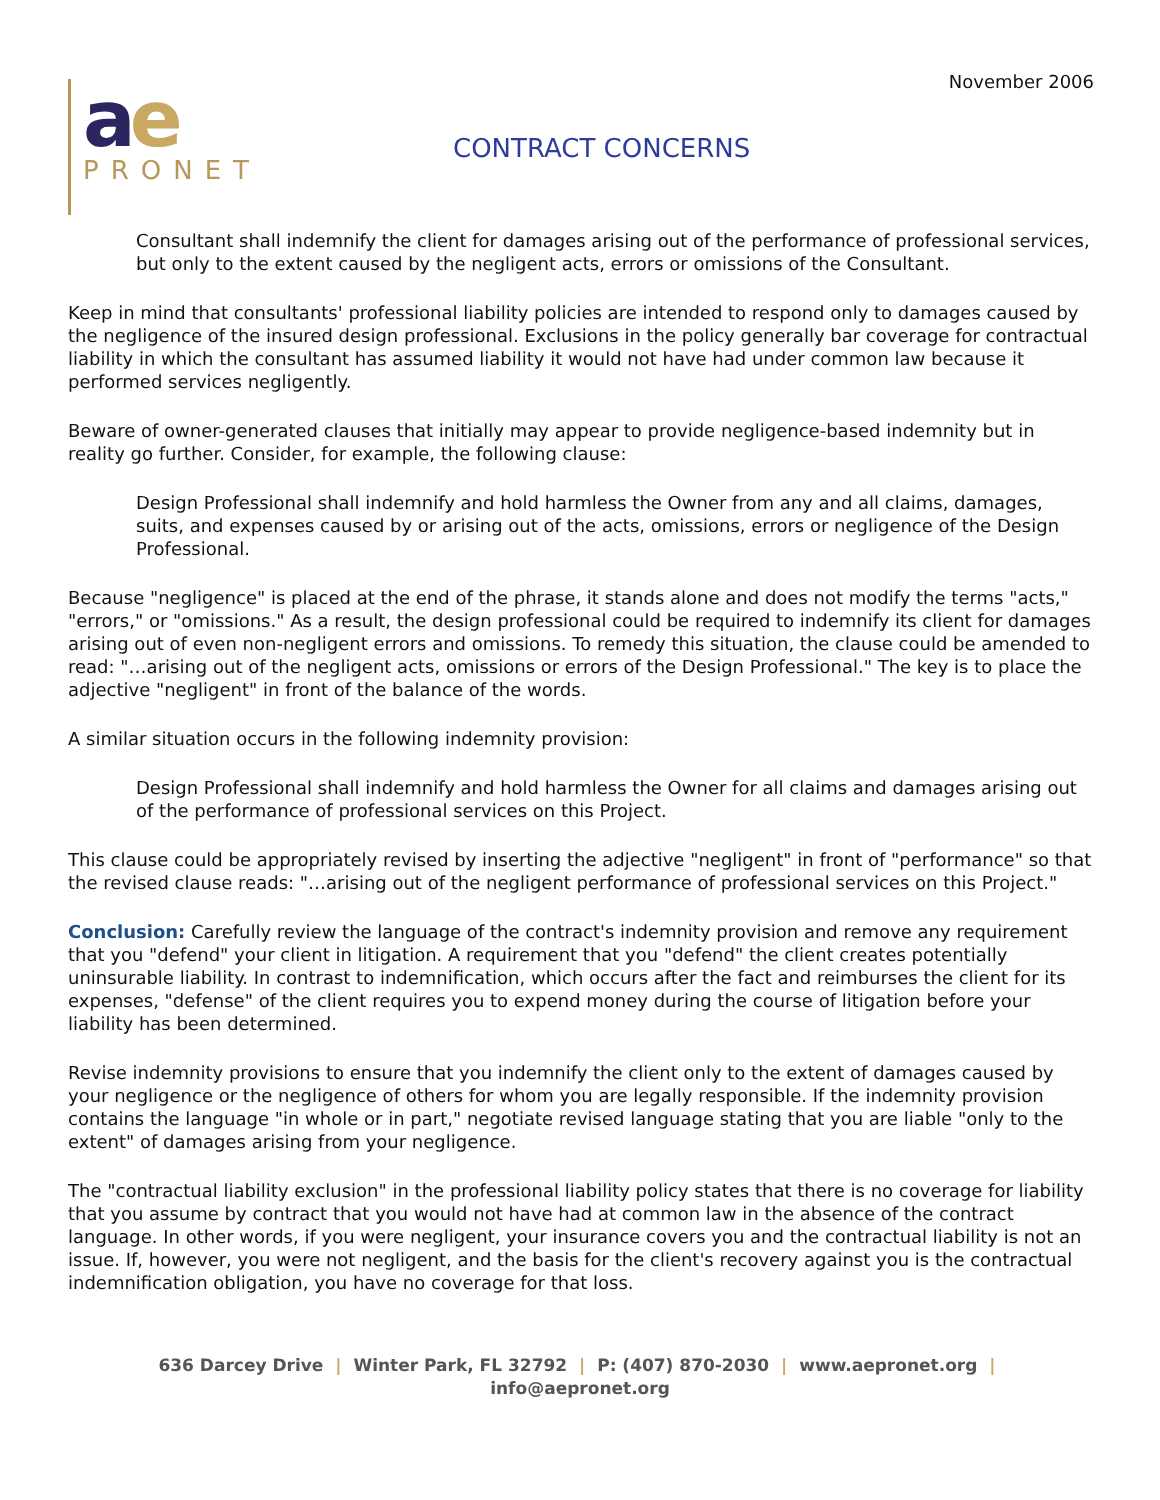November 2006
ae
PRONET
CONTRACT CONCERNS
Consultant shall indemnify the client for damages arising out of the performance of professional services, but only to the extent caused by the negligent acts, errors or omissions of the Consultant.
Keep in mind that consultants' professional liability policies are intended to respond only to damages caused by the negligence of the insured design professional. Exclusions in the policy generally bar coverage for contractual liability in which the consultant has assumed liability it would not have had under common law because it performed services negligently.
Beware of owner-generated clauses that initially may appear to provide negligence-based indemnity but in reality go further. Consider, for example, the following clause:
Design Professional shall indemnify and hold harmless the Owner from any and all claims, damages, suits, and expenses caused by or arising out of the acts, omissions, errors or negligence of the Design Professional.
Because "negligence" is placed at the end of the phrase, it stands alone and does not modify the terms "acts," "errors," or "omissions." As a result, the design professional could be required to indemnify its client for damages arising out of even non-negligent errors and omissions. To remedy this situation, the clause could be amended to read: "…arising out of the negligent acts, omissions or errors of the Design Professional." The key is to place the adjective "negligent" in front of the balance of the words.
A similar situation occurs in the following indemnity provision:
Design Professional shall indemnify and hold harmless the Owner for all claims and damages arising out of the performance of professional services on this Project.
This clause could be appropriately revised by inserting the adjective "negligent" in front of "performance" so that the revised clause reads: "…arising out of the negligent performance of professional services on this Project."
Conclusion: Carefully review the language of the contract's indemnity provision and remove any requirement that you "defend" your client in litigation. A requirement that you "defend" the client creates potentially uninsurable liability. In contrast to indemnification, which occurs after the fact and reimburses the client for its expenses, "defense" of the client requires you to expend money during the course of litigation before your liability has been determined.
Revise indemnity provisions to ensure that you indemnify the client only to the extent of damages caused by your negligence or the negligence of others for whom you are legally responsible. If the indemnity provision contains the language "in whole or in part," negotiate revised language stating that you are liable "only to the extent" of damages arising from your negligence.
The "contractual liability exclusion" in the professional liability policy states that there is no coverage for liability that you assume by contract that you would not have had at common law in the absence of the contract language. In other words, if you were negligent, your insurance covers you and the contractual liability is not an issue. If, however, you were not negligent, and the basis for the client's recovery against you is the contractual indemnification obligation, you have no coverage for that loss.
636 Darcey Drive | Winter Park, FL 32792 | P: (407) 870-2030 | www.aepronet.org | info@aepronet.org